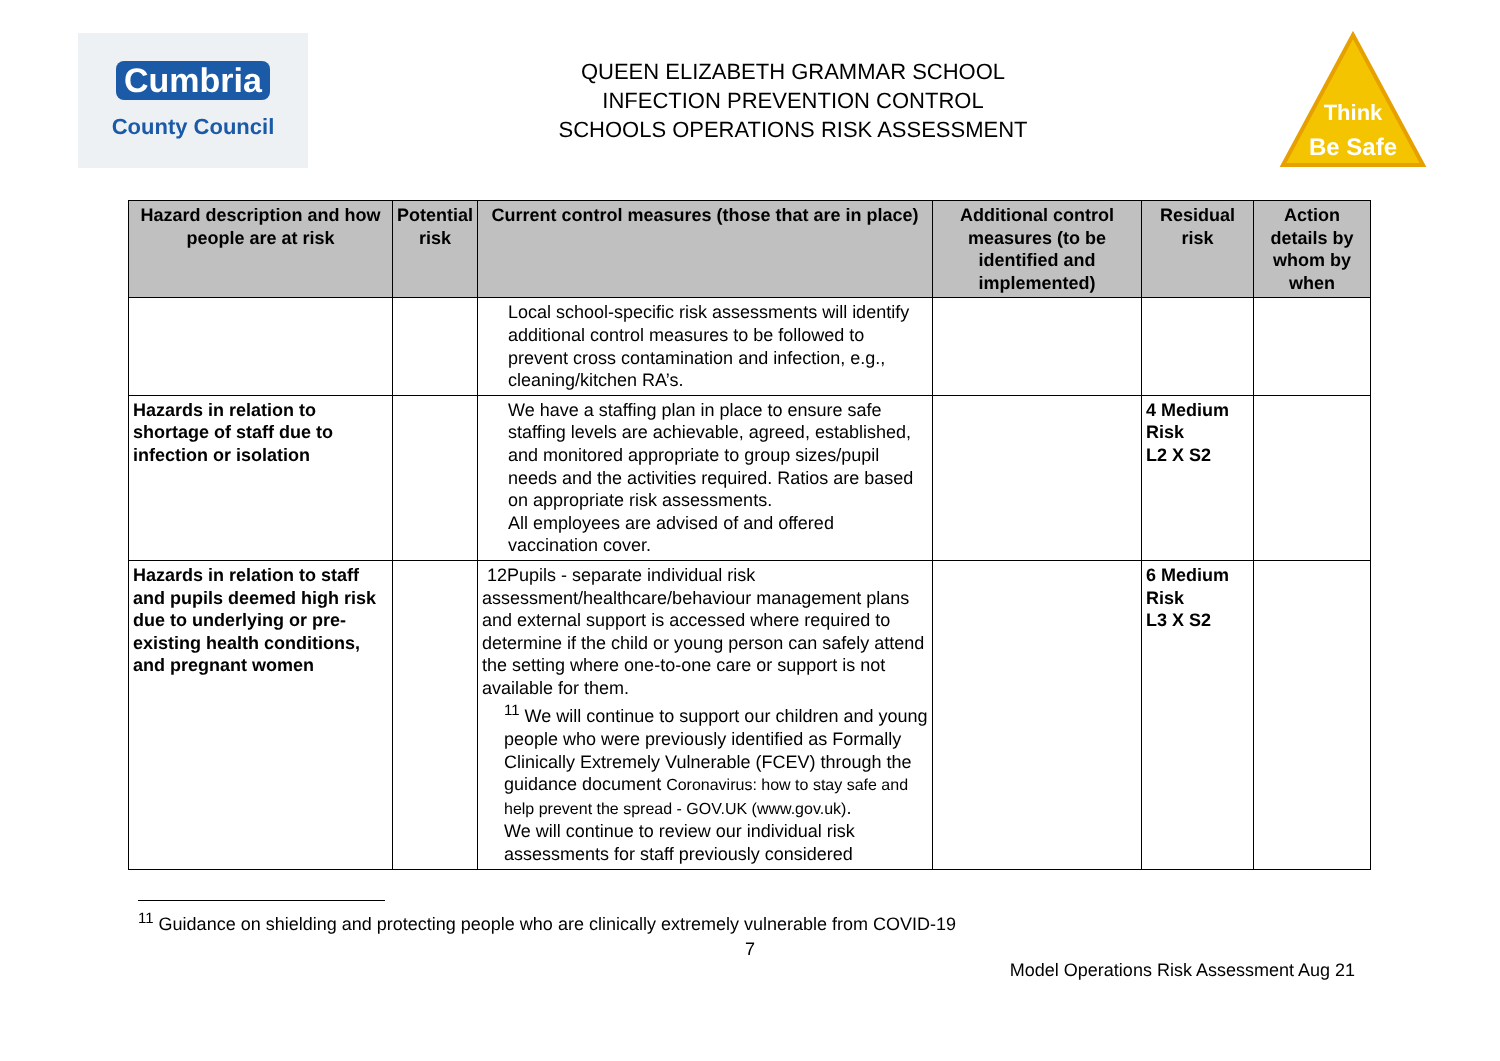Cumbria
County Council
QUEEN ELIZABETH GRAMMAR SCHOOL
INFECTION PREVENTION CONTROL
SCHOOLS OPERATIONS RISK ASSESSMENT
Think
Be Safe
| Hazard description and how people are at risk | Potential risk | Current control measures (those that are in place) | Additional control measures (to be identified and implemented) | Residual risk | Action details by whom by when |
| --- | --- | --- | --- | --- | --- |
| | | Local school-specific risk assessments will identify additional control measures to be followed to prevent cross contamination and infection, e.g., cleaning/kitchen RA’s. | | | |
| Hazards in relation to shortage of staff due to infection or isolation | | We have a staffing plan in place to ensure safe staffing levels are achievable, agreed, established, and monitored appropriate to group sizes/pupil needs and the activities required. Ratios are based on appropriate risk assessments. All employees are advised of and offered vaccination cover. | | 4 Medium Risk L2 X S2 | |
| Hazards in relation to staff and pupils deemed high risk due to underlying or pre-existing health conditions, and pregnant women | | 12Pupils - separate individual risk assessment/healthcare/behaviour management plans and external support is accessed where required to determine if the child or young person can safely attend the setting where one-to-one care or support is not available for them. <sup>11</sup> We will continue to support our children and young people who were previously identified as Formally Clinically Extremely Vulnerable (FCEV) through the guidance document Coronavirus: how to stay safe and help prevent the spread - GOV.UK (www.gov.uk) . We will continue to review our individual risk assessments for staff previously considered | | 6 Medium Risk L3 X S2 | |
<sup>11</sup> Guidance on shielding and protecting people who are clinically extremely vulnerable from COVID-19
7
Model Operations Risk Assessment Aug 21